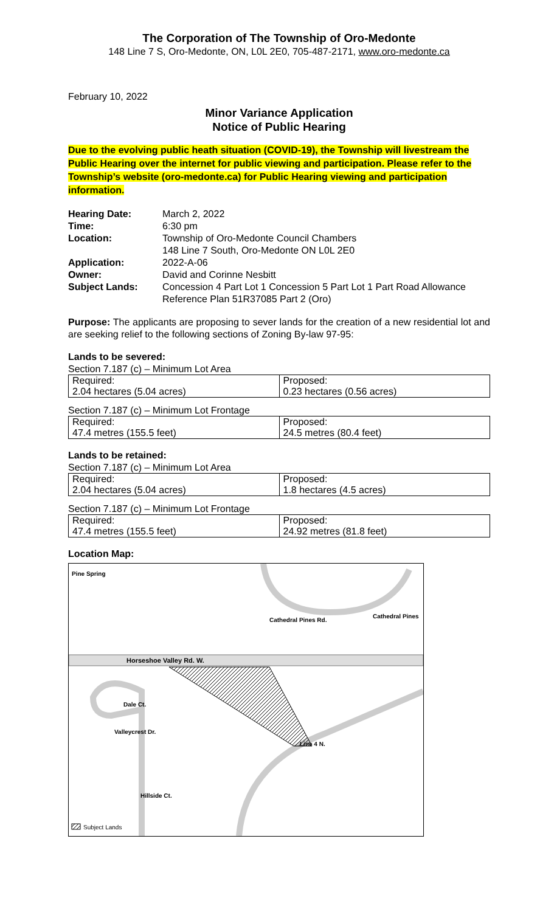The Corporation of The Township of Oro-Medonte
148 Line 7 S, Oro-Medonte, ON, L0L 2E0, 705-487-2171, www.oro-medonte.ca
February 10, 2022
Minor Variance Application
Notice of Public Hearing
Due to the evolving public heath situation (COVID-19), the Township will livestream the Public Hearing over the internet for public viewing and participation. Please refer to the Township’s website (oro-medonte.ca) for Public Hearing viewing and participation information.
| Hearing Date: | March 2, 2022 |
| Time: | 6:30 pm |
| Location: | Township of Oro-Medonte Council Chambers 148 Line 7 South, Oro-Medonte ON L0L 2E0 |
| Application: | 2022-A-06 |
| Owner: | David and Corinne Nesbitt |
| Subject Lands: | Concession 4 Part Lot 1 Concession 5 Part Lot 1 Part Road Allowance Reference Plan 51R37085 Part 2 (Oro) |
Purpose: The applicants are proposing to sever lands for the creation of a new residential lot and are seeking relief to the following sections of Zoning By-law 97-95:
Lands to be severed:
Section 7.187 (c) – Minimum Lot Area
| Required: | Proposed: |
| 2.04 hectares (5.04 acres) | 0.23 hectares (0.56 acres) |
Section 7.187 (c) – Minimum Lot Frontage
| Required: | Proposed: |
| 47.4 metres (155.5 feet) | 24.5 metres (80.4 feet) |
Lands to be retained:
Section 7.187 (c) – Minimum Lot Area
| Required: | Proposed: |
| 2.04 hectares (5.04 acres) | 1.8 hectares (4.5 acres) |
Section 7.187 (c) – Minimum Lot Frontage
| Required: | Proposed: |
| 47.4 metres (155.5 feet) | 24.92 metres (81.8 feet) |
Location Map:
Pine Spring
Cathedral Pines Rd.
Cathedral Pines
Horseshoe Valley Rd. W.
Dale Ct.
Valleycrest Dr.
Line 4 N.
Hillside Ct.
Subject Lands